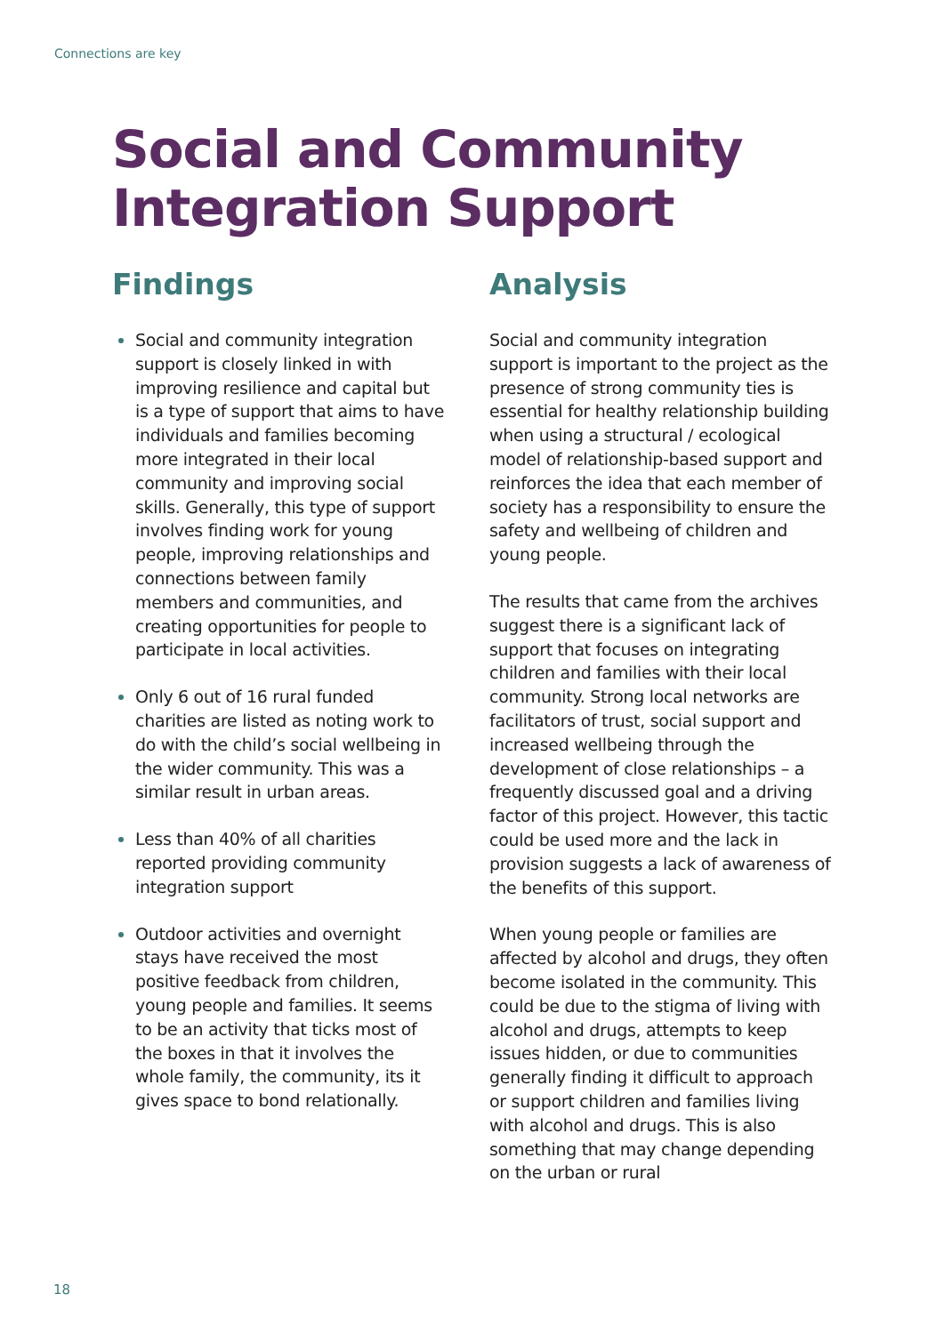Connections are key
Social and Community
Integration Support
Findings
Social and community integration support is closely linked in with improving resilience and capital but is a type of support that aims to have individuals and families becoming more integrated in their local community and improving social skills. Generally, this type of support involves finding work for young people, improving relationships and connections between family members and communities, and creating opportunities for people to participate in local activities.
Only 6 out of 16 rural funded charities are listed as noting work to do with the child’s social wellbeing in the wider community. This was a similar result in urban areas.
Less than 40% of all charities reported providing community integration support
Outdoor activities and overnight stays have received the most positive feedback from children, young people and families. It seems to be an activity that ticks most of the boxes in that it involves the whole family, the community, its it gives space to bond relationally.
Analysis
Social and community integration support is important to the project as the presence of strong community ties is essential for healthy relationship building when using a structural / ecological model of relationship-based support and reinforces the idea that each member of society has a responsibility to ensure the safety and wellbeing of children and young people.
The results that came from the archives suggest there is a significant lack of support that focuses on integrating children and families with their local community. Strong local networks are facilitators of trust, social support and increased wellbeing through the development of close relationships – a frequently discussed goal and a driving factor of this project. However, this tactic could be used more and the lack in provision suggests a lack of awareness of the benefits of this support.
When young people or families are affected by alcohol and drugs, they often become isolated in the community. This could be due to the stigma of living with alcohol and drugs, attempts to keep issues hidden, or due to communities generally finding it difficult to approach or support children and families living with alcohol and drugs. This is also something that may change depending on the urban or rural
18